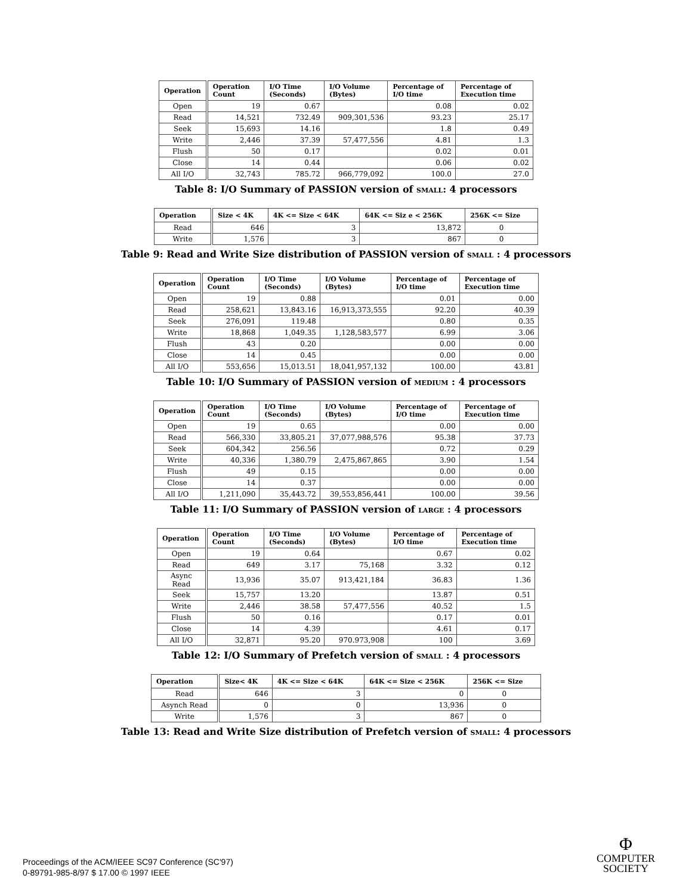| Operation | Operation Count | I/O Time (Seconds) | I/O Volume (Bytes) | Percentage of I/O time | Percentage of Execution time |
| --- | --- | --- | --- | --- | --- |
| Open | 19 | 0.67 | | 0.08 | 0.02 |
| Read | 14,521 | 732.49 | 909,301,536 | 93.23 | 25.17 |
| Seek | 15,693 | 14.16 | | 1.8 | 0.49 |
| Write | 2,446 | 37.39 | 57,477,556 | 4.81 | 1.3 |
| Flush | 50 | 0.17 | | 0.02 | 0.01 |
| Close | 14 | 0.44 | | 0.06 | 0.02 |
| All I/O | 32,743 | 785.72 | 966,779,092 | 100.0 | 27.0 |
Table 8: I/O Summary of PASSION version of SMALL: 4 processors
| Operation | Size < 4K | 4K <= Size < 64K | 64K <= Siz e < 256K | 256K <= Size |
| --- | --- | --- | --- | --- |
| Read | 646 | 3 | 13,872 | 0 |
| Write | 1,576 | 3 | 867 | 0 |
Table 9: Read and Write Size distribution of PASSION version of SMALL : 4 processors
| Operation | Operation Count | I/O Time (Seconds) | I/O Volume (Bytes) | Percentage of I/O time | Percentage of Execution time |
| --- | --- | --- | --- | --- | --- |
| Open | 19 | 0.88 | | 0.01 | 0.00 |
| Read | 258,621 | 13,843.16 | 16,913,373,555 | 92.20 | 40.39 |
| Seek | 276,091 | 119.48 | | 0.80 | 0.35 |
| Write | 18,868 | 1,049.35 | 1,128,583,577 | 6.99 | 3.06 |
| Flush | 43 | 0.20 | | 0.00 | 0.00 |
| Close | 14 | 0.45 | | 0.00 | 0.00 |
| All I/O | 553,656 | 15,013.51 | 18,041,957,132 | 100.00 | 43.81 |
Table 10: I/O Summary of PASSION version of MEDIUM : 4 processors
| Operation | Operation Count | I/O Time (Seconds) | I/O Volume (Bytes) | Percentage of I/O time | Percentage of Execution time |
| --- | --- | --- | --- | --- | --- |
| Open | 19 | 0.65 | | 0.00 | 0.00 |
| Read | 566,330 | 33,805.21 | 37,077,988,576 | 95.38 | 37.73 |
| Seek | 604,342 | 256.56 | | 0.72 | 0.29 |
| Write | 40,336 | 1,380.79 | 2,475,867,865 | 3.90 | 1.54 |
| Flush | 49 | 0.15 | | 0.00 | 0.00 |
| Close | 14 | 0.37 | | 0.00 | 0.00 |
| All I/O | 1,211,090 | 35,443.72 | 39,553,856,441 | 100.00 | 39.56 |
Table 11: I/O Summary of PASSION version of LARGE : 4 processors
| Operation | Operation Count | I/O Time (Seconds) | I/O Volume (Bytes) | Percentage of I/O time | Percentage of Execution time |
| --- | --- | --- | --- | --- | --- |
| Open | 19 | 0.64 | | 0.67 | 0.02 |
| Read | 649 | 3.17 | 75,168 | 3.32 | 0.12 |
| Async Read | 13,936 | 35.07 | 913,421,184 | 36.83 | 1.36 |
| Seek | 15,757 | 13.20 | | 13.87 | 0.51 |
| Write | 2,446 | 38.58 | 57,477,556 | 40.52 | 1.5 |
| Flush | 50 | 0.16 | | 0.17 | 0.01 |
| Close | 14 | 4.39 | | 4.61 | 0.17 |
| All I/O | 32,871 | 95.20 | 970.973,908 | 100 | 3.69 |
Table 12: I/O Summary of Prefetch version of SMALL : 4 processors
| Operation | Size< 4K | 4K <= Size < 64K | 64K <= Size < 256K | 256K <= Size |
| --- | --- | --- | --- | --- |
| Read | 646 | 3 | 0 | 0 |
| Asynch Read | 0 | 0 | 13,936 | 0 |
| Write | 1,576 | 3 | 867 | 0 |
Table 13: Read and Write Size distribution of Prefetch version of SMALL: 4 processors
Proceedings of the ACM/IEEE SC97 Conference (SC'97)
0-89791-985-8/97 $ 17.00 © 1997 IEEE
Φ
COMPUTER
SOCIETY